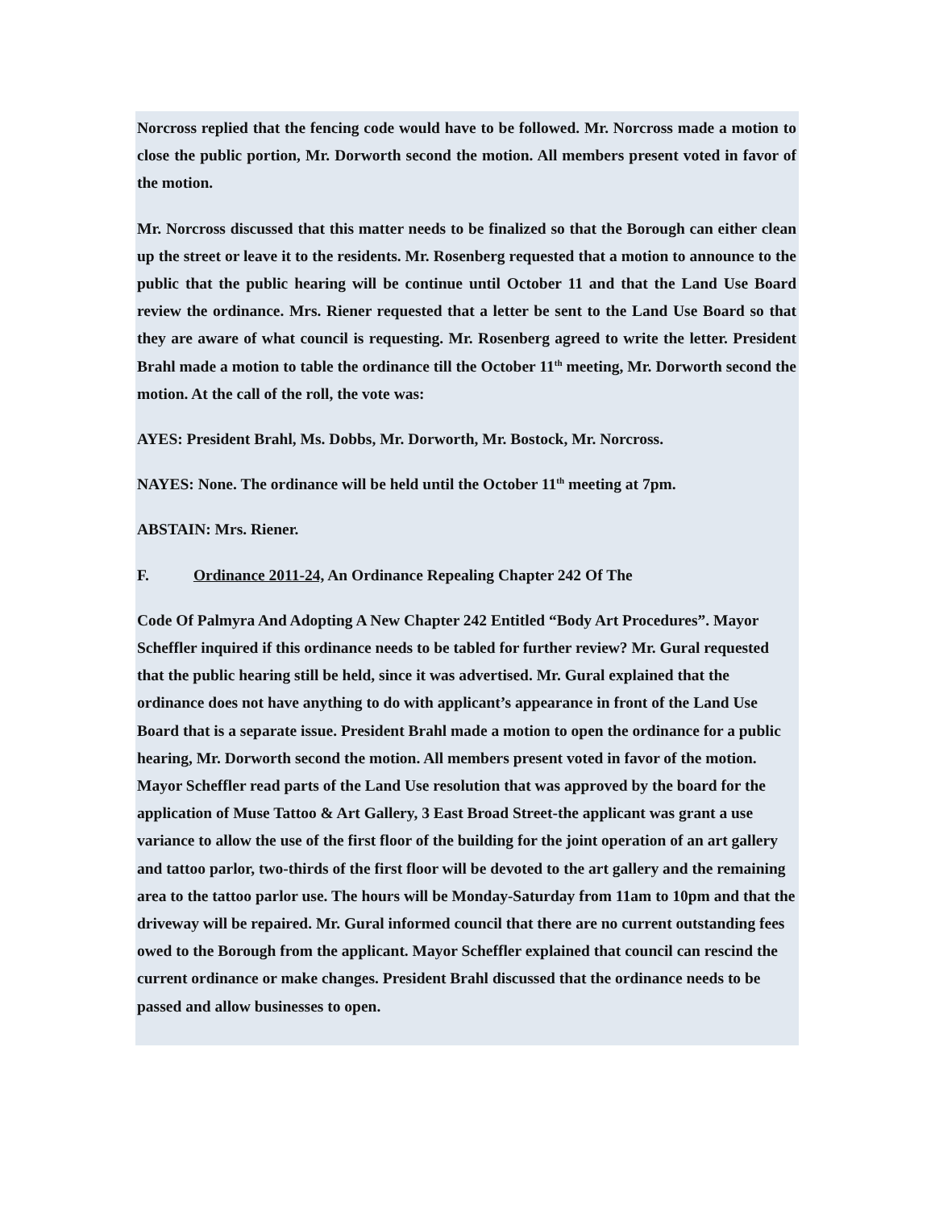Norcross replied that the fencing code would have to be followed. Mr. Norcross made a motion to close the public portion, Mr. Dorworth second the motion. All members present voted in favor of the motion.
Mr. Norcross discussed that this matter needs to be finalized so that the Borough can either clean up the street or leave it to the residents. Mr. Rosenberg requested that a motion to announce to the public that the public hearing will be continue until October 11 and that the Land Use Board review the ordinance. Mrs. Riener requested that a letter be sent to the Land Use Board so that they are aware of what council is requesting. Mr. Rosenberg agreed to write the letter. President Brahl made a motion to table the ordinance till the October 11<sup>th</sup> meeting, Mr. Dorworth second the motion. At the call of the roll, the vote was:
AYES: President Brahl, Ms. Dobbs, Mr. Dorworth, Mr. Bostock, Mr. Norcross.
NAYES: None. The ordinance will be held until the October 11<sup>th</sup> meeting at 7pm.
ABSTAIN: Mrs. Riener.
F. Ordinance 2011-24, An Ordinance Repealing Chapter 242 Of The
Code Of Palmyra And Adopting A New Chapter 242 Entitled “Body Art Procedures”. Mayor Scheffler inquired if this ordinance needs to be tabled for further review? Mr. Gural requested that the public hearing still be held, since it was advertised. Mr. Gural explained that the ordinance does not have anything to do with applicant’s appearance in front of the Land Use Board that is a separate issue. President Brahl made a motion to open the ordinance for a public hearing, Mr. Dorworth second the motion. All members present voted in favor of the motion. Mayor Scheffler read parts of the Land Use resolution that was approved by the board for the application of Muse Tattoo & Art Gallery, 3 East Broad Street-the applicant was grant a use variance to allow the use of the first floor of the building for the joint operation of an art gallery and tattoo parlor, two-thirds of the first floor will be devoted to the art gallery and the remaining area to the tattoo parlor use. The hours will be Monday-Saturday from 11am to 10pm and that the driveway will be repaired. Mr. Gural informed council that there are no current outstanding fees owed to the Borough from the applicant. Mayor Scheffler explained that council can rescind the current ordinance or make changes. President Brahl discussed that the ordinance needs to be passed and allow businesses to open.